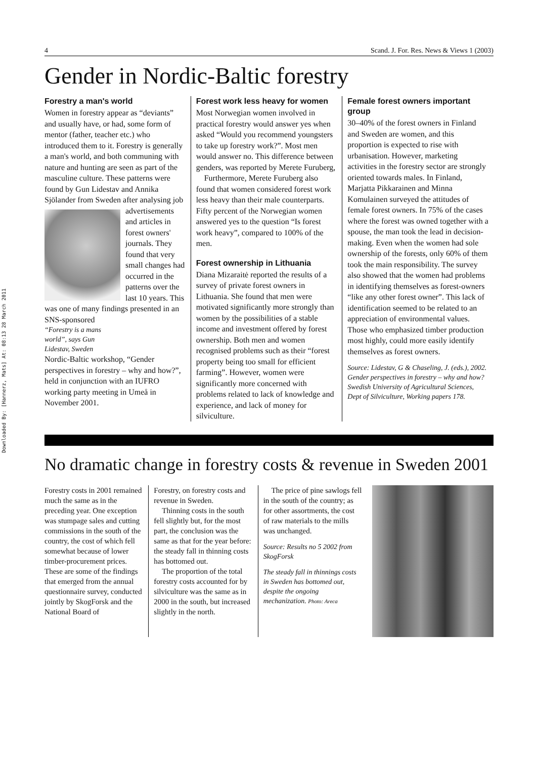Downloaded By: [Hannerz, Mats] At: 08:13 28 March 2011
4 Scand. J. For. Res. News & Views 1 (2003)
Gender in Nordic-Baltic forestry
Forestry a man's world
Women in forestry appear as “deviants” and usually have, or had, some form of mentor (father, teacher etc.) who introduced them to it. Forestry is generally a man's world, and both communing with nature and hunting are seen as part of the masculine culture. These patterns were found by Gun Lidestav and Annika Sjölander from Sweden after analysing job
advertisements and articles in forest owners' journals. They found that very small changes had occurred in the patterns over the last 10 years. This was one of many findings presented in an SNS-sponsored
“Forestry is a mans world”, says Gun Lidestav, Sweden
Nordic-Baltic workshop, “Gender perspectives in forestry – why and how?”, held in conjunction with an IUFRO working party meeting in Umeå in November 2001.
Forest work less heavy for women
Most Norwegian women involved in practical forestry would answer yes when asked “Would you recommend youngsters to take up forestry work?”. Most men would answer no. This difference between genders, was reported by Merete Furuberg,
Furthermore, Merete Furuberg also found that women considered forest work less heavy than their male counterparts. Fifty percent of the Norwegian women answered yes to the question “Is forest work heavy”, compared to 100% of the men.
Forest ownership in Lithuania
Diana Mizaraitė reported the results of a survey of private forest owners in Lithuania. She found that men were motivated significantly more strongly than women by the possibilities of a stable income and investment offered by forest ownership. Both men and women recognised problems such as their “forest property being too small for efficient farming”. However, women were significantly more concerned with problems related to lack of knowledge and experience, and lack of money for silviculture.
Female forest owners important group
30–40% of the forest owners in Finland and Sweden are women, and this proportion is expected to rise with urbanisation. However, marketing activities in the forestry sector are strongly oriented towards males. In Finland, Marjatta Pikkarainen and Minna Komulainen surveyed the attitudes of female forest owners. In 75% of the cases where the forest was owned together with a spouse, the man took the lead in decision-making. Even when the women had sole ownership of the forests, only 60% of them took the main responsibility. The survey also showed that the women had problems in identifying themselves as forest-owners “like any other forest owner”. This lack of identification seemed to be related to an appreciation of environmental values. Those who emphasized timber production most highly, could more easily identify themselves as forest owners.
Source: Lidestav, G & Chaseling, J. (eds.), 2002. Gender perspectives in forestry – why and how? Swedish University of Agricultural Sciences, Dept of Silviculture, Working papers 178.
No dramatic change in forestry costs & revenue in Sweden 2001
Forestry costs in 2001 remained much the same as in the preceding year. One exception was stumpage sales and cutting commissions in the south of the country, the cost of which fell somewhat because of lower timber-procurement prices. These are some of the findings that emerged from the annual questionnaire survey, conducted jointly by SkogForsk and the National Board of
Forestry, on forestry costs and revenue in Sweden.
Thinning costs in the south fell slightly but, for the most part, the conclusion was the same as that for the year before: the steady fall in thinning costs has bottomed out.
The proportion of the total forestry costs accounted for by silviculture was the same as in 2000 in the south, but increased slightly in the north.
The price of pine sawlogs fell in the south of the country; as for other assortments, the cost of raw materials to the mills was unchanged.
Source: Results no 5 2002 from SkogForsk
The steady fall in thinnings costs in Sweden has bottomed out, despite the ongoing mechanization. Photo: Areca